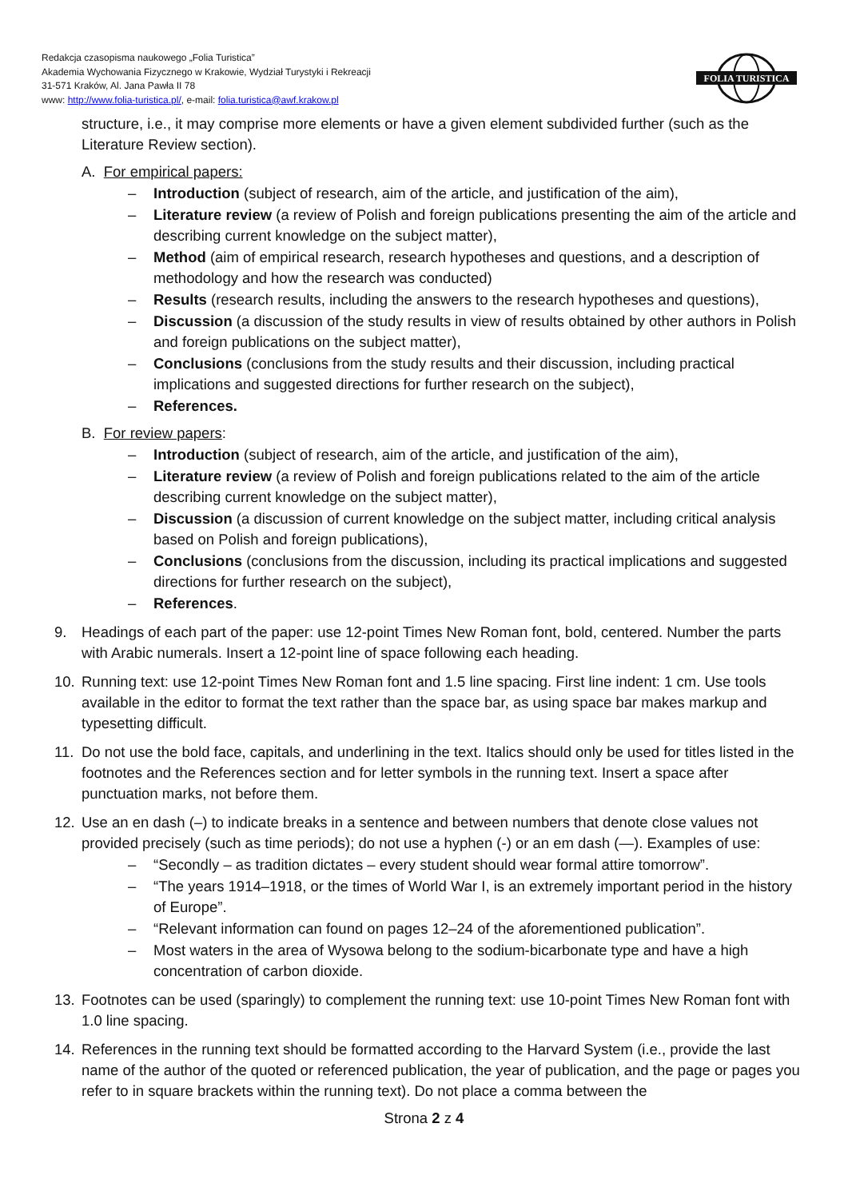Redakcja czasopisma naukowego „Folia Turistica”
Akademia Wychowania Fizycznego w Krakowie, Wydział Turystyki i Rekreacji
31-571 Kraków, Al. Jana Pawła II 78
www: http://www.folia-turistica.pl/, e-mail: folia.turistica@awf.krakow.pl
FOLIA TURISTICA
structure, i.e., it may comprise more elements or have a given element subdivided further (such as the Literature Review section).
A. For empirical papers:
– Introduction (subject of research, aim of the article, and justification of the aim),
– Literature review (a review of Polish and foreign publications presenting the aim of the article and describing current knowledge on the subject matter),
– Method (aim of empirical research, research hypotheses and questions, and a description of methodology and how the research was conducted)
– Results (research results, including the answers to the research hypotheses and questions),
– Discussion (a discussion of the study results in view of results obtained by other authors in Polish and foreign publications on the subject matter),
– Conclusions (conclusions from the study results and their discussion, including practical implications and suggested directions for further research on the subject),
– References.
B. For review papers:
– Introduction (subject of research, aim of the article, and justification of the aim),
– Literature review (a review of Polish and foreign publications related to the aim of the article describing current knowledge on the subject matter),
– Discussion (a discussion of current knowledge on the subject matter, including critical analysis based on Polish and foreign publications),
– Conclusions (conclusions from the discussion, including its practical implications and suggested directions for further research on the subject),
– References.
9. Headings of each part of the paper: use 12-point Times New Roman font, bold, centered. Number the parts with Arabic numerals. Insert a 12-point line of space following each heading.
10. Running text: use 12-point Times New Roman font and 1.5 line spacing. First line indent: 1 cm. Use tools available in the editor to format the text rather than the space bar, as using space bar makes markup and typesetting difficult.
11. Do not use the bold face, capitals, and underlining in the text. Italics should only be used for titles listed in the footnotes and the References section and for letter symbols in the running text. Insert a space after punctuation marks, not before them.
12. Use an en dash (–) to indicate breaks in a sentence and between numbers that denote close values not provided precisely (such as time periods); do not use a hyphen (-) or an em dash (—). Examples of use:
– “Secondly – as tradition dictates – every student should wear formal attire tomorrow”.
– “The years 1914–1918, or the times of World War I, is an extremely important period in the history of Europe”.
– “Relevant information can found on pages 12–24 of the aforementioned publication”.
– Most waters in the area of Wysowa belong to the sodium-bicarbonate type and have a high concentration of carbon dioxide.
13. Footnotes can be used (sparingly) to complement the running text: use 10-point Times New Roman font with 1.0 line spacing.
14. References in the running text should be formatted according to the Harvard System (i.e., provide the last name of the author of the quoted or referenced publication, the year of publication, and the page or pages you refer to in square brackets within the running text). Do not place a comma between the
Strona 2 z 4